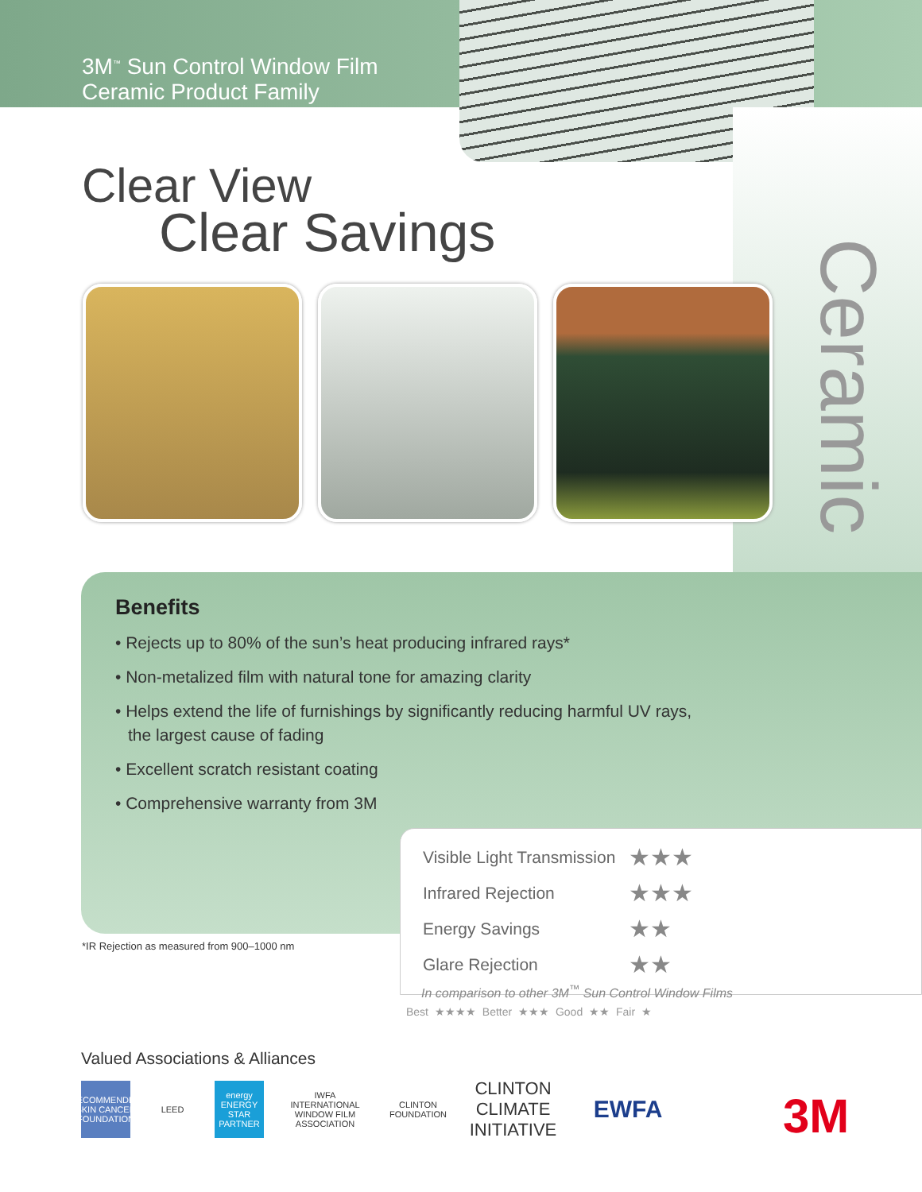3M<sup>™</sup> Sun Control Window Film
Ceramic Product Family
Clear View
Clear Savings
Ceramic
Benefits
• Rejects up to 80% of the sun’s heat producing infrared rays*
• Non-metalized film with natural tone for amazing clarity
• Helps extend the life of furnishings by significantly reducing harmful UV rays,
the largest cause of fading
• Excellent scratch resistant coating
• Comprehensive warranty from 3M
*IR Rejection as measured from 900–1000 nm
| Visible Light Transmission | ★★★ |
| Infrared Rejection | ★★★ |
| Energy Savings | ★★ |
| Glare Rejection | ★★ |
In comparison to other 3M<sup>™</sup> Sun Control Window Films
Best ★★★★ Better ★★★ Good ★★ Fair ★
Valued Associations & Alliances
RECOMMENDED SKIN CANCER FOUNDATION
LEED
energy ENERGY STAR PARTNER
IWFA INTERNATIONAL WINDOW FILM ASSOCIATION
CLINTON FOUNDATION
CLINTON CLIMATE INITIATIVE
EWFA
3M